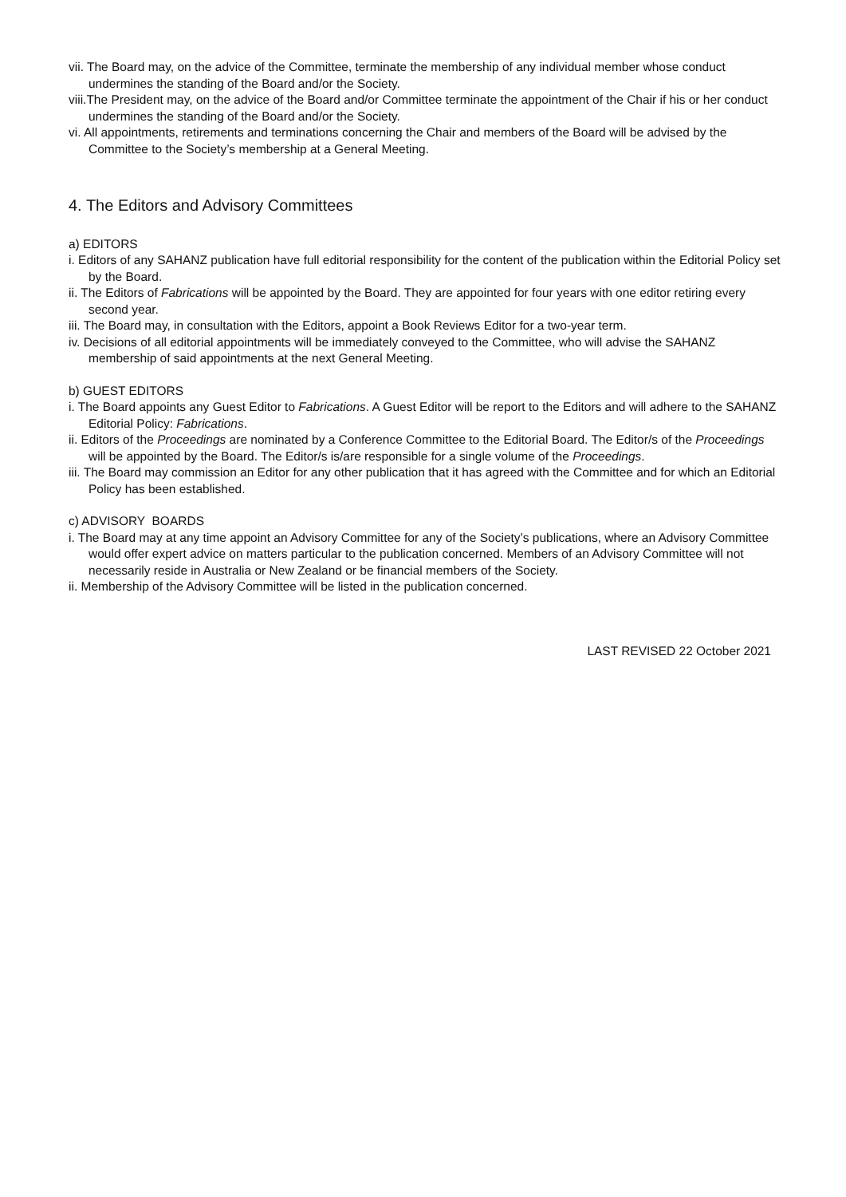vii. The Board may, on the advice of the Committee, terminate the membership of any individual member whose conduct undermines the standing of the Board and/or the Society.
viii.The President may, on the advice of the Board and/or Committee terminate the appointment of the Chair if his or her conduct undermines the standing of the Board and/or the Society.
vi. All appointments, retirements and terminations concerning the Chair and members of the Board will be advised by the Committee to the Society’s membership at a General Meeting.
4. The Editors and Advisory Committees
a) EDITORS
i. Editors of any SAHANZ publication have full editorial responsibility for the content of the publication within the Editorial Policy set by the Board.
ii. The Editors of Fabrications will be appointed by the Board. They are appointed for four years with one editor retiring every second year.
iii. The Board may, in consultation with the Editors, appoint a Book Reviews Editor for a two-year term.
iv. Decisions of all editorial appointments will be immediately conveyed to the Committee, who will advise the SAHANZ membership of said appointments at the next General Meeting.
b) GUEST EDITORS
i. The Board appoints any Guest Editor to Fabrications. A Guest Editor will be report to the Editors and will adhere to the SAHANZ Editorial Policy: Fabrications.
ii. Editors of the Proceedings are nominated by a Conference Committee to the Editorial Board. The Editor/s of the Proceedings will be appointed by the Board. The Editor/s is/are responsible for a single volume of the Proceedings.
iii. The Board may commission an Editor for any other publication that it has agreed with the Committee and for which an Editorial Policy has been established.
c) ADVISORY BOARDS
i. The Board may at any time appoint an Advisory Committee for any of the Society’s publications, where an Advisory Committee would offer expert advice on matters particular to the publication concerned. Members of an Advisory Committee will not necessarily reside in Australia or New Zealand or be financial members of the Society.
ii. Membership of the Advisory Committee will be listed in the publication concerned.
LAST REVISED 22 October 2021